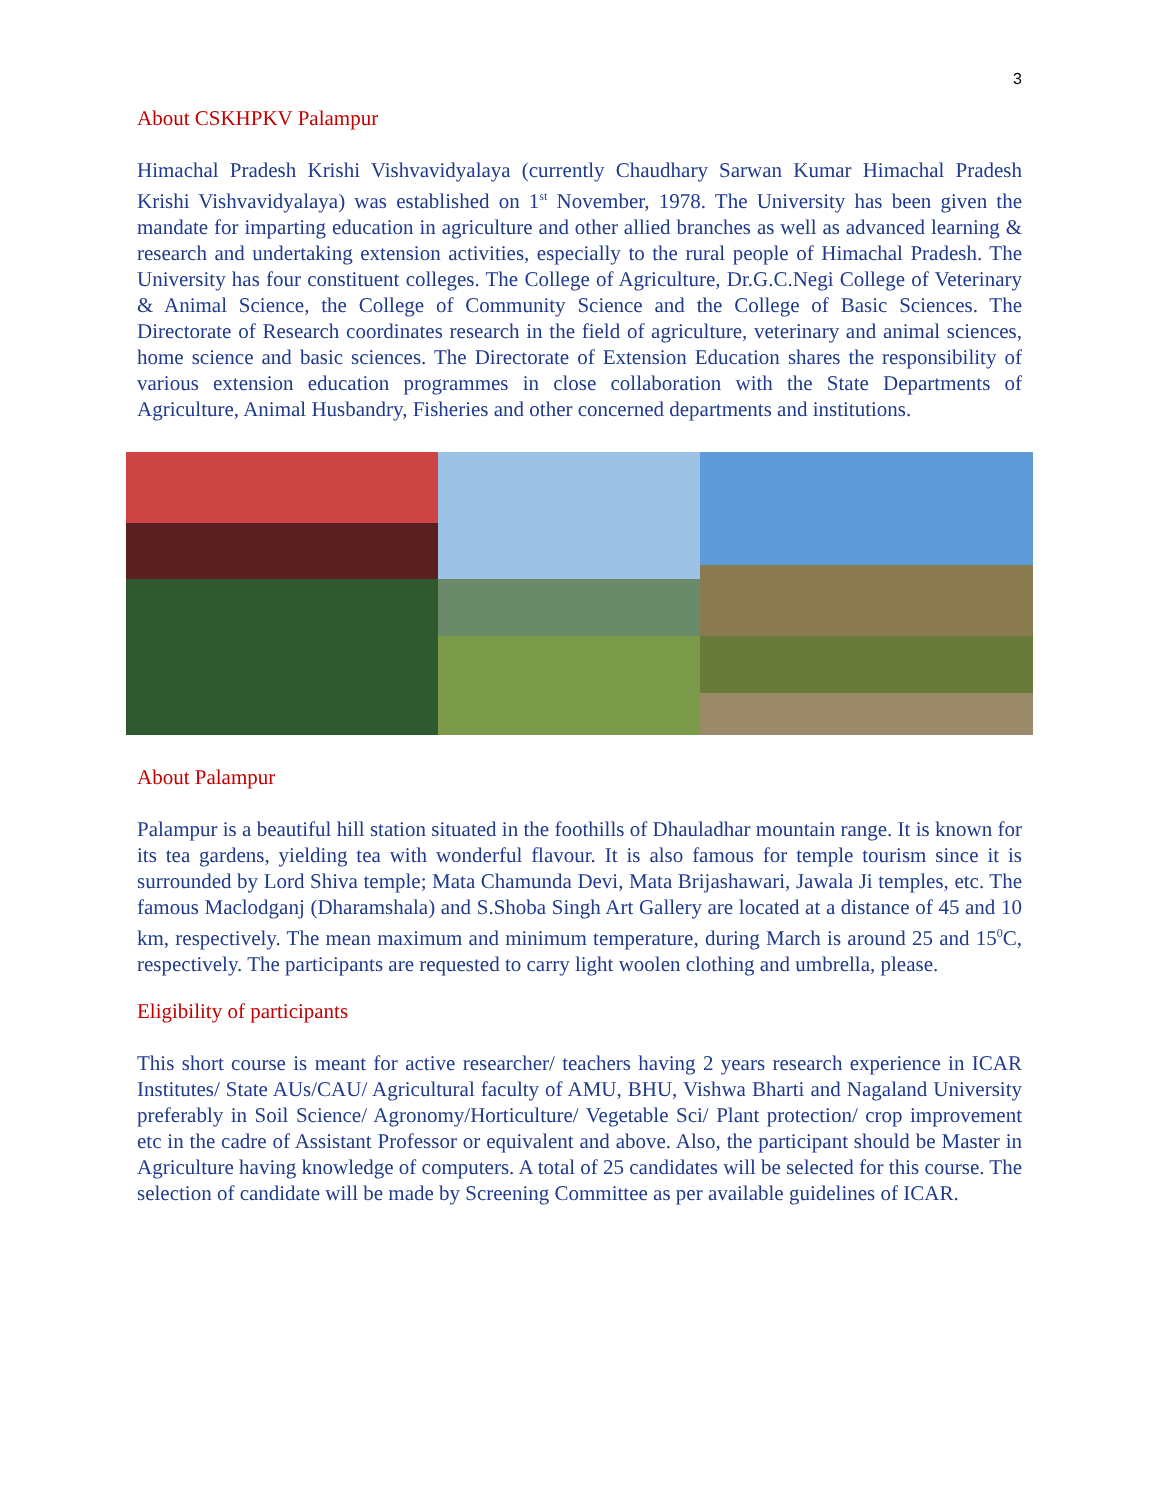3
About CSKHPKV Palampur
Himachal Pradesh Krishi Vishvavidyalaya (currently Chaudhary Sarwan Kumar Himachal Pradesh Krishi Vishvavidyalaya) was established on 1<sup>st</sup> November, 1978. The University has been given the mandate for imparting education in agriculture and other allied branches as well as advanced learning & research and undertaking extension activities, especially to the rural people of Himachal Pradesh. The University has four constituent colleges. The College of Agriculture, Dr.G.C.Negi College of Veterinary & Animal Science, the College of Community Science and the College of Basic Sciences. The Directorate of Research coordinates research in the field of agriculture, veterinary and animal sciences, home science and basic sciences. The Directorate of Extension Education shares the responsibility of various extension education programmes in close collaboration with the State Departments of Agriculture, Animal Husbandry, Fisheries and other concerned departments and institutions.
About Palampur
Palampur is a beautiful hill station situated in the foothills of Dhauladhar mountain range. It is known for its tea gardens, yielding tea with wonderful flavour. It is also famous for temple tourism since it is surrounded by Lord Shiva temple; Mata Chamunda Devi, Mata Brijashawari, Jawala Ji temples, etc. The famous Maclodganj (Dharamshala) and S.Shoba Singh Art Gallery are located at a distance of 45 and 10 km, respectively. The mean maximum and minimum temperature, during March is around 25 and 15<sup>0</sup>C, respectively. The participants are requested to carry light woolen clothing and umbrella, please.
Eligibility of participants
This short course is meant for active researcher/ teachers having 2 years research experience in ICAR Institutes/ State AUs/CAU/ Agricultural faculty of AMU, BHU, Vishwa Bharti and Nagaland University preferably in Soil Science/ Agronomy/Horticulture/ Vegetable Sci/ Plant protection/ crop improvement etc in the cadre of Assistant Professor or equivalent and above. Also, the participant should be Master in Agriculture having knowledge of computers. A total of 25 candidates will be selected for this course. The selection of candidate will be made by Screening Committee as per available guidelines of ICAR.